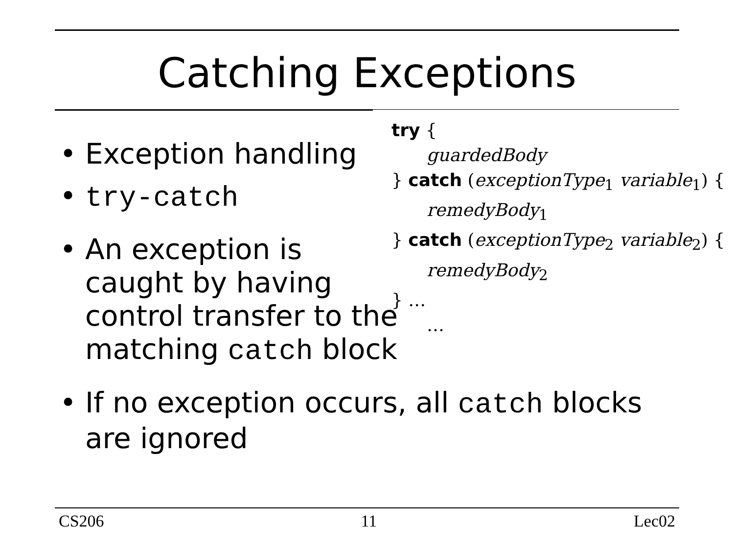Catching Exceptions
• Exception handling
• try-catch
• An exception is caught by having control transfer to the matching catch block
• If no exception occurs, all catch blocks are ignored
try {
guardedBody
} catch (exceptionType<sub>1</sub> variable<sub>1</sub>) {
remedyBody<sub>1</sub>
} catch (exceptionType<sub>2</sub> variable<sub>2</sub>) {
remedyBody<sub>2</sub>
} …
…
CS206 11 Lec02